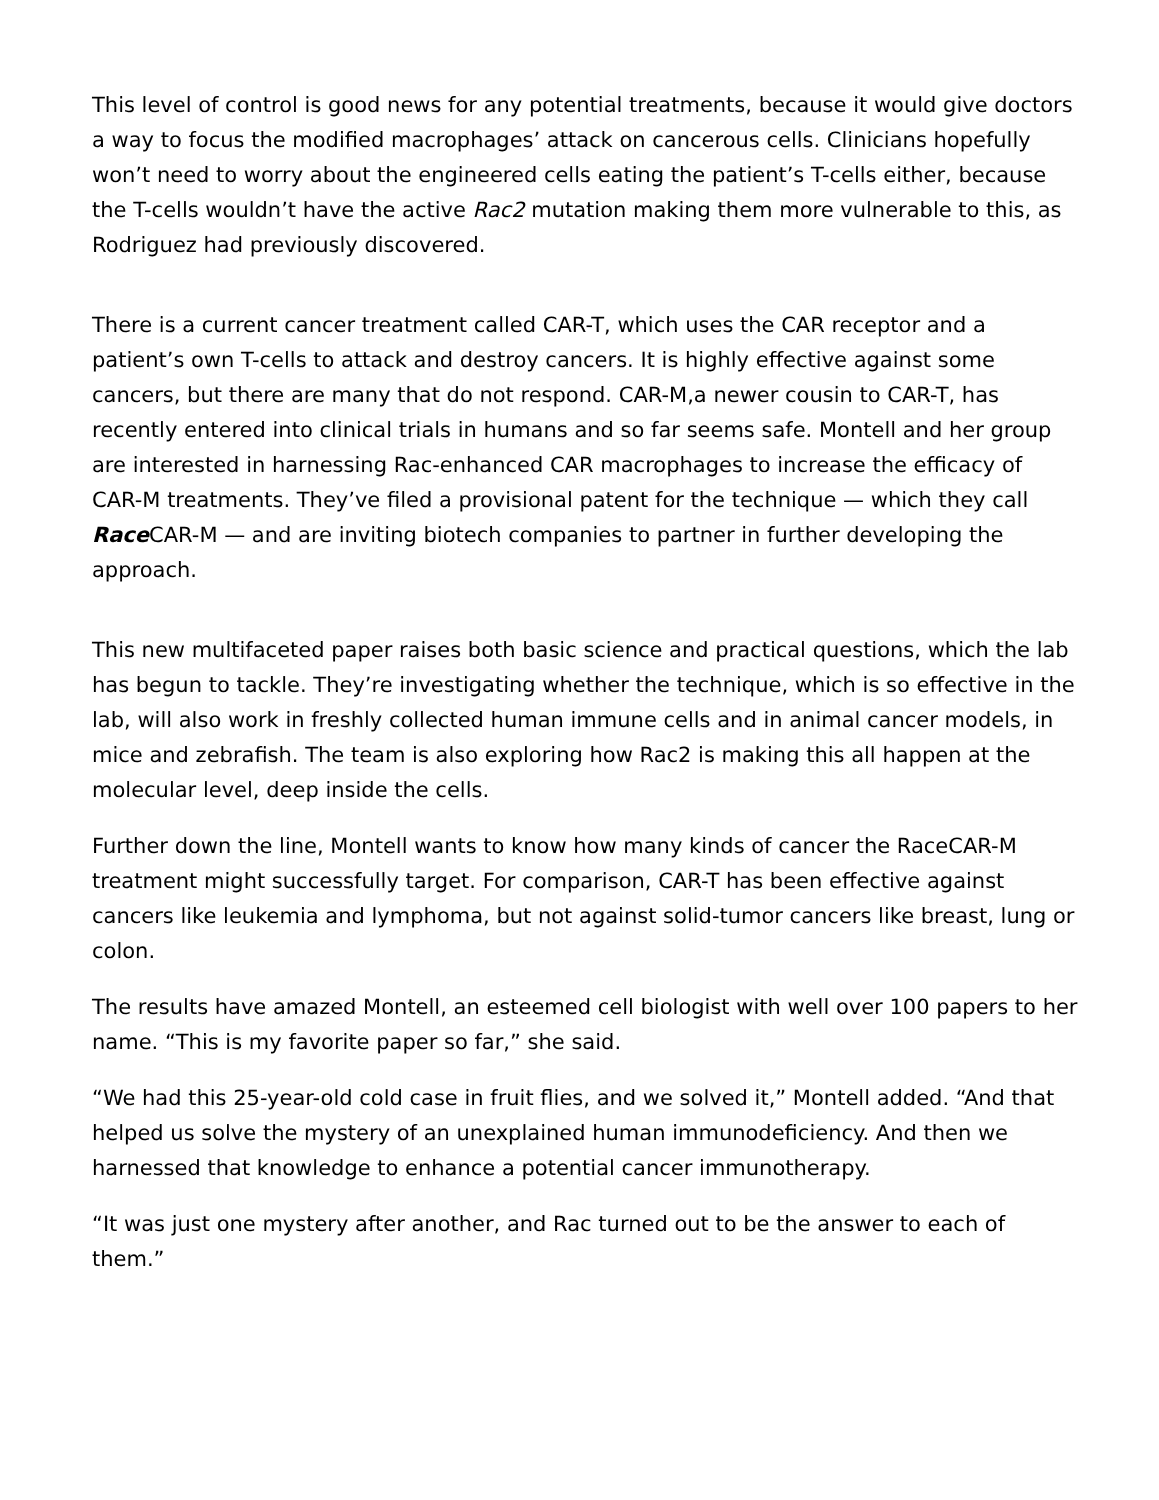This level of control is good news for any potential treatments, because it would give doctors a way to focus the modified macrophages’ attack on cancerous cells. Clinicians hopefully won’t need to worry about the engineered cells eating the patient’s T-cells either, because the T-cells wouldn’t have the active Rac2 mutation making them more vulnerable to this, as Rodriguez had previously discovered.
There is a current cancer treatment called CAR-T, which uses the CAR receptor and a patient’s own T-cells to attack and destroy cancers. It is highly effective against some cancers, but there are many that do not respond. CAR-M,a newer cousin to CAR-T, has recently entered into clinical trials in humans and so far seems safe. Montell and her group are interested in harnessing Rac-enhanced CAR macrophages to increase the efficacy of CAR-M treatments. They’ve filed a provisional patent for the technique — which they call Race CAR-M — and are inviting biotech companies to partner in further developing the approach.
This new multifaceted paper raises both basic science and practical questions, which the lab has begun to tackle. They’re investigating whether the technique, which is so effective in the lab, will also work in freshly collected human immune cells and in animal cancer models, in mice and zebrafish. The team is also exploring how Rac2 is making this all happen at the molecular level, deep inside the cells.
Further down the line, Montell wants to know how many kinds of cancer the RaceCAR-M treatment might successfully target. For comparison, CAR-T has been effective against cancers like leukemia and lymphoma, but not against solid-tumor cancers like breast, lung or colon.
The results have amazed Montell, an esteemed cell biologist with well over 100 papers to her name. “This is my favorite paper so far,” she said.
“We had this 25-year-old cold case in fruit flies, and we solved it,” Montell added. “And that helped us solve the mystery of an unexplained human immunodeficiency. And then we harnessed that knowledge to enhance a potential cancer immunotherapy.
“It was just one mystery after another, and Rac turned out to be the answer to each of them.”